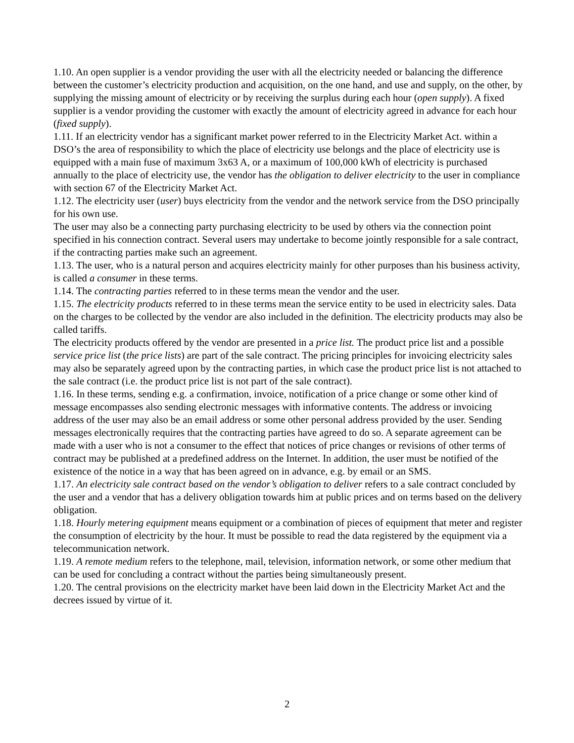1.10. An open supplier is a vendor providing the user with all the electricity needed or balancing the difference between the customer’s electricity production and acquisition, on the one hand, and use and supply, on the other, by supplying the missing amount of electricity or by receiving the surplus during each hour (open supply). A fixed supplier is a vendor providing the customer with exactly the amount of electricity agreed in advance for each hour (fixed supply).
1.11. If an electricity vendor has a significant market power referred to in the Electricity Market Act. within a DSO’s the area of responsibility to which the place of electricity use belongs and the place of electricity use is equipped with a main fuse of maximum 3x63 A, or a maximum of 100,000 kWh of electricity is purchased annually to the place of electricity use, the vendor has the obligation to deliver electricity to the user in compliance with section 67 of the Electricity Market Act.
1.12. The electricity user (user) buys electricity from the vendor and the network service from the DSO principally for his own use.
The user may also be a connecting party purchasing electricity to be used by others via the connection point specified in his connection contract. Several users may undertake to become jointly responsible for a sale contract, if the contracting parties make such an agreement.
1.13. The user, who is a natural person and acquires electricity mainly for other purposes than his business activity, is called a consumer in these terms.
1.14. The contracting parties referred to in these terms mean the vendor and the user.
1.15. The electricity products referred to in these terms mean the service entity to be used in electricity sales. Data on the charges to be collected by the vendor are also included in the definition. The electricity products may also be called tariffs.
The electricity products offered by the vendor are presented in a price list. The product price list and a possible service price list (the price lists) are part of the sale contract. The pricing principles for invoicing electricity sales may also be separately agreed upon by the contracting parties, in which case the product price list is not attached to the sale contract (i.e. the product price list is not part of the sale contract).
1.16. In these terms, sending e.g. a confirmation, invoice, notification of a price change or some other kind of message encompasses also sending electronic messages with informative contents. The address or invoicing address of the user may also be an email address or some other personal address provided by the user. Sending messages electronically requires that the contracting parties have agreed to do so. A separate agreement can be made with a user who is not a consumer to the effect that notices of price changes or revisions of other terms of contract may be published at a predefined address on the Internet. In addition, the user must be notified of the existence of the notice in a way that has been agreed on in advance, e.g. by email or an SMS.
1.17. An electricity sale contract based on the vendor’s obligation to deliver refers to a sale contract concluded by the user and a vendor that has a delivery obligation towards him at public prices and on terms based on the delivery obligation.
1.18. Hourly metering equipment means equipment or a combination of pieces of equipment that meter and register the consumption of electricity by the hour. It must be possible to read the data registered by the equipment via a telecommunication network.
1.19. A remote medium refers to the telephone, mail, television, information network, or some other medium that can be used for concluding a contract without the parties being simultaneously present.
1.20. The central provisions on the electricity market have been laid down in the Electricity Market Act and the decrees issued by virtue of it.
2